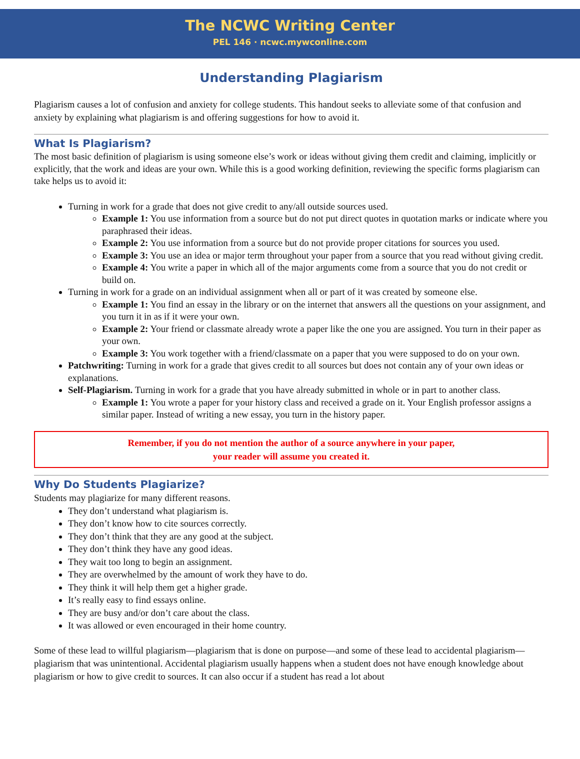The NCWC Writing Center
PEL 146 · ncwc.mywconline.com
Understanding Plagiarism
Plagiarism causes a lot of confusion and anxiety for college students. This handout seeks to alleviate some of that confusion and anxiety by explaining what plagiarism is and offering suggestions for how to avoid it.
What Is Plagiarism?
The most basic definition of plagiarism is using someone else’s work or ideas without giving them credit and claiming, implicitly or explicitly, that the work and ideas are your own. While this is a good working definition, reviewing the specific forms plagiarism can take helps us to avoid it:
Turning in work for a grade that does not give credit to any/all outside sources used.
Example 1: You use information from a source but do not put direct quotes in quotation marks or indicate where you paraphrased their ideas.
Example 2: You use information from a source but do not provide proper citations for sources you used.
Example 3: You use an idea or major term throughout your paper from a source that you read without giving credit.
Example 4: You write a paper in which all of the major arguments come from a source that you do not credit or build on.
Turning in work for a grade on an individual assignment when all or part of it was created by someone else.
Example 1: You find an essay in the library or on the internet that answers all the questions on your assignment, and you turn it in as if it were your own.
Example 2: Your friend or classmate already wrote a paper like the one you are assigned. You turn in their paper as your own.
Example 3: You work together with a friend/classmate on a paper that you were supposed to do on your own.
Patchwriting: Turning in work for a grade that gives credit to all sources but does not contain any of your own ideas or explanations.
Self-Plagiarism. Turning in work for a grade that you have already submitted in whole or in part to another class.
Example 1: You wrote a paper for your history class and received a grade on it. Your English professor assigns a similar paper. Instead of writing a new essay, you turn in the history paper.
Remember, if you do not mention the author of a source anywhere in your paper,
your reader will assume you created it.
Why Do Students Plagiarize?
Students may plagiarize for many different reasons.
They don’t understand what plagiarism is.
They don’t know how to cite sources correctly.
They don’t think that they are any good at the subject.
They don’t think they have any good ideas.
They wait too long to begin an assignment.
They are overwhelmed by the amount of work they have to do.
They think it will help them get a higher grade.
It’s really easy to find essays online.
They are busy and/or don’t care about the class.
It was allowed or even encouraged in their home country.
Some of these lead to willful plagiarism—plagiarism that is done on purpose—and some of these lead to accidental plagiarism—plagiarism that was unintentional. Accidental plagiarism usually happens when a student does not have enough knowledge about plagiarism or how to give credit to sources. It can also occur if a student has read a lot about